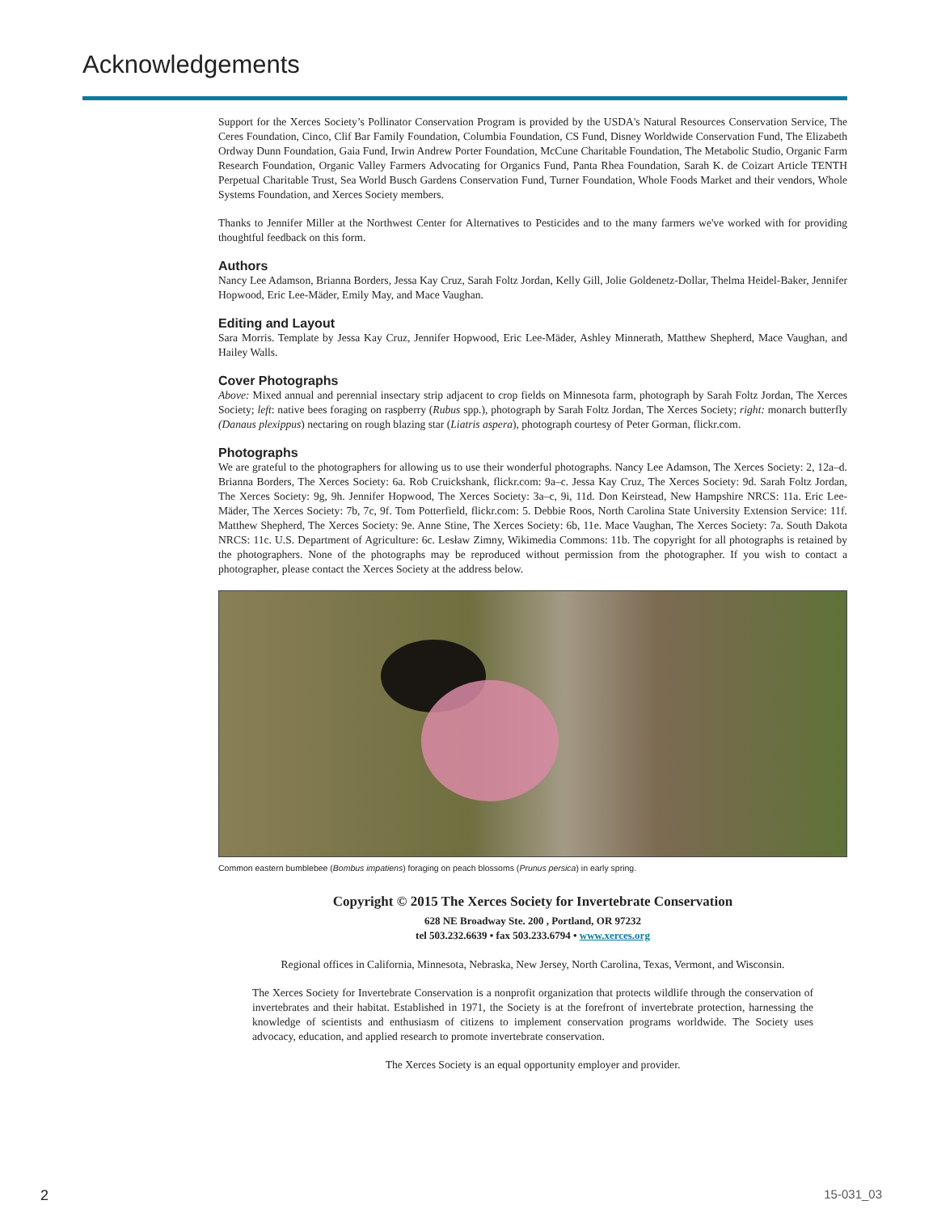Acknowledgements
Support for the Xerces Society’s Pollinator Conservation Program is provided by the USDA's Natural Resources Conservation Service, The Ceres Foundation, Cinco, Clif Bar Family Foundation, Columbia Foundation, CS Fund, Disney Worldwide Conservation Fund, The Elizabeth Ordway Dunn Foundation, Gaia Fund, Irwin Andrew Porter Foundation, McCune Charitable Foundation, The Metabolic Studio, Organic Farm Research Foundation, Organic Valley Farmers Advocating for Organics Fund, Panta Rhea Foundation, Sarah K. de Coizart Article TENTH Perpetual Charitable Trust, Sea World Busch Gardens Conservation Fund, Turner Foundation, Whole Foods Market and their vendors, Whole Systems Foundation, and Xerces Society members.
Thanks to Jennifer Miller at the Northwest Center for Alternatives to Pesticides and to the many farmers we've worked with for providing thoughtful feedback on this form.
Authors
Nancy Lee Adamson, Brianna Borders, Jessa Kay Cruz, Sarah Foltz Jordan, Kelly Gill, Jolie Goldenetz-Dollar, Thelma Heidel-Baker, Jennifer Hopwood, Eric Lee-Mäder, Emily May, and Mace Vaughan.
Editing and Layout
Sara Morris. Template by Jessa Kay Cruz, Jennifer Hopwood, Eric Lee-Mäder, Ashley Minnerath, Matthew Shepherd, Mace Vaughan, and Hailey Walls.
Cover Photographs
Above: Mixed annual and perennial insectary strip adjacent to crop fields on Minnesota farm, photograph by Sarah Foltz Jordan, The Xerces Society; left: native bees foraging on raspberry (Rubus spp.), photograph by Sarah Foltz Jordan, The Xerces Society; right: monarch butterfly (Danaus plexippus) nectaring on rough blazing star (Liatris aspera), photograph courtesy of Peter Gorman, flickr.com.
Photographs
We are grateful to the photographers for allowing us to use their wonderful photographs. Nancy Lee Adamson, The Xerces Society: 2, 12a–d. Brianna Borders, The Xerces Society: 6a. Rob Cruickshank, flickr.com: 9a–c. Jessa Kay Cruz, The Xerces Society: 9d. Sarah Foltz Jordan, The Xerces Society: 9g, 9h. Jennifer Hopwood, The Xerces Society: 3a–c, 9i, 11d. Don Keirstead, New Hampshire NRCS: 11a. Eric Lee-Mäder, The Xerces Society: 7b, 7c, 9f. Tom Potterfield, flickr.com: 5. Debbie Roos, North Carolina State University Extension Service: 11f. Matthew Shepherd, The Xerces Society: 9e. Anne Stine, The Xerces Society: 6b, 11e. Mace Vaughan, The Xerces Society: 7a. South Dakota NRCS: 11c. U.S. Department of Agriculture: 6c. Lesław Zimny, Wikimedia Commons: 11b. The copyright for all photographs is retained by the photographers. None of the photographs may be reproduced without permission from the photographer. If you wish to contact a photographer, please contact the Xerces Society at the address below.
Common eastern bumblebee (Bombus impatiens) foraging on peach blossoms (Prunus persica) in early spring.
Copyright © 2015 The Xerces Society for Invertebrate Conservation
628 NE Broadway Ste. 200 , Portland, OR 97232
tel 503.232.6639 • fax 503.233.6794 • www.xerces.org
Regional offices in California, Minnesota, Nebraska, New Jersey, North Carolina, Texas, Vermont, and Wisconsin.
The Xerces Society for Invertebrate Conservation is a nonprofit organization that protects wildlife through the conservation of invertebrates and their habitat. Established in 1971, the Society is at the forefront of invertebrate protection, harnessing the knowledge of scientists and enthusiasm of citizens to implement conservation programs worldwide. The Society uses advocacy, education, and applied research to promote invertebrate conservation.
The Xerces Society is an equal opportunity employer and provider.
2 15-031_03